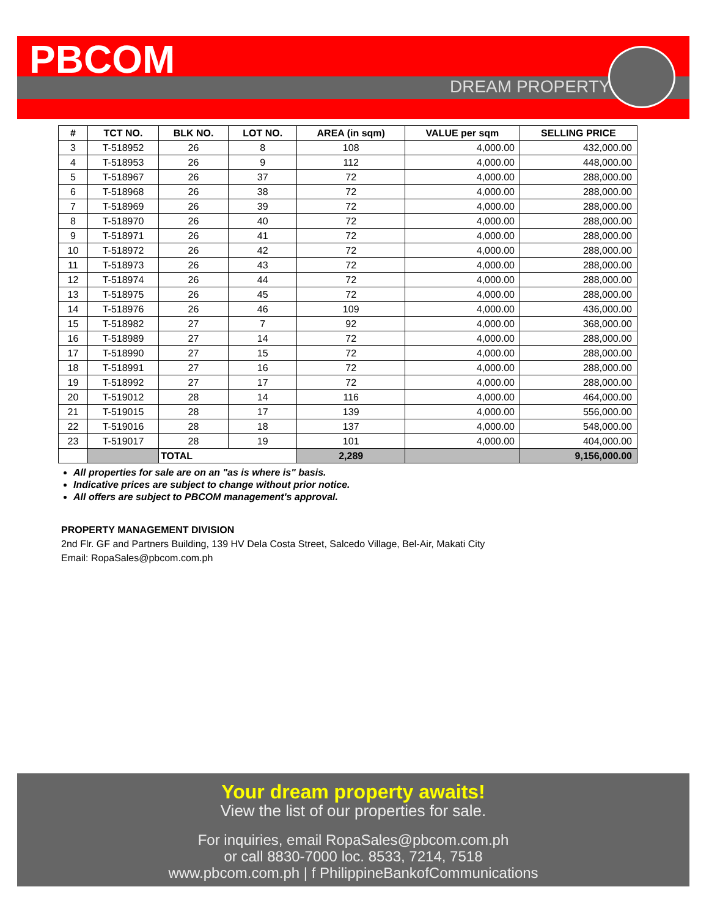PBCOM
DREAM PROPERTY
| # | TCT NO. | BLK NO. | LOT NO. | AREA (in sqm) | VALUE per sqm | SELLING PRICE |
| --- | --- | --- | --- | --- | --- | --- |
| 3 | T-518952 | 26 | 8 | 108 | 4,000.00 | 432,000.00 |
| 4 | T-518953 | 26 | 9 | 112 | 4,000.00 | 448,000.00 |
| 5 | T-518967 | 26 | 37 | 72 | 4,000.00 | 288,000.00 |
| 6 | T-518968 | 26 | 38 | 72 | 4,000.00 | 288,000.00 |
| 7 | T-518969 | 26 | 39 | 72 | 4,000.00 | 288,000.00 |
| 8 | T-518970 | 26 | 40 | 72 | 4,000.00 | 288,000.00 |
| 9 | T-518971 | 26 | 41 | 72 | 4,000.00 | 288,000.00 |
| 10 | T-518972 | 26 | 42 | 72 | 4,000.00 | 288,000.00 |
| 11 | T-518973 | 26 | 43 | 72 | 4,000.00 | 288,000.00 |
| 12 | T-518974 | 26 | 44 | 72 | 4,000.00 | 288,000.00 |
| 13 | T-518975 | 26 | 45 | 72 | 4,000.00 | 288,000.00 |
| 14 | T-518976 | 26 | 46 | 109 | 4,000.00 | 436,000.00 |
| 15 | T-518982 | 27 | 7 | 92 | 4,000.00 | 368,000.00 |
| 16 | T-518989 | 27 | 14 | 72 | 4,000.00 | 288,000.00 |
| 17 | T-518990 | 27 | 15 | 72 | 4,000.00 | 288,000.00 |
| 18 | T-518991 | 27 | 16 | 72 | 4,000.00 | 288,000.00 |
| 19 | T-518992 | 27 | 17 | 72 | 4,000.00 | 288,000.00 |
| 20 | T-519012 | 28 | 14 | 116 | 4,000.00 | 464,000.00 |
| 21 | T-519015 | 28 | 17 | 139 | 4,000.00 | 556,000.00 |
| 22 | T-519016 | 28 | 18 | 137 | 4,000.00 | 548,000.00 |
| 23 | T-519017 | 28 | 19 | 101 | 4,000.00 | 404,000.00 |
| | | TOTAL | | 2,289 | | 9,156,000.00 |
All properties for sale are on an "as is where is" basis.
Indicative prices are subject to change without prior notice.
All offers are subject to PBCOM management's approval.
PROPERTY MANAGEMENT DIVISION
2nd Flr. GF and Partners Building, 139 HV Dela Costa Street, Salcedo Village, Bel-Air, Makati City
Email: RopaSales@pbcom.com.ph
Your dream property awaits!
View the list of our properties for sale.
For inquiries, email RopaSales@pbcom.com.ph
or call 8830-7000 loc. 8533, 7214, 7518
www.pbcom.com.ph | f PhilippineBankofCommunications